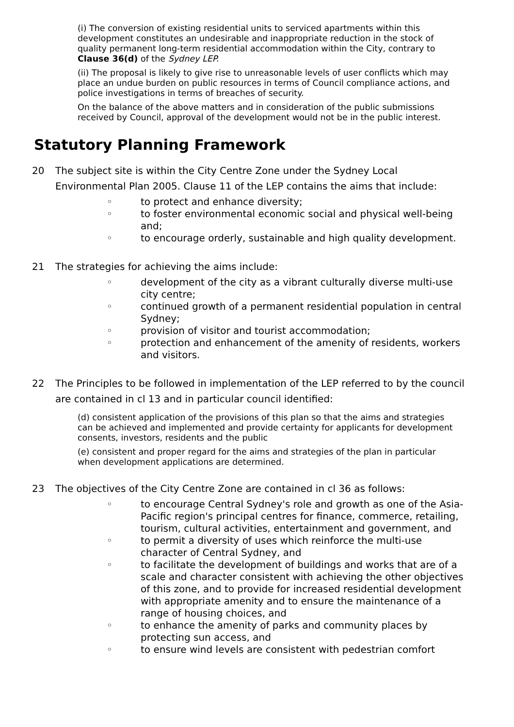(i) The conversion of existing residential units to serviced apartments within this development constitutes an undesirable and inappropriate reduction in the stock of quality permanent long-term residential accommodation within the City, contrary to Clause 36(d) of the Sydney LEP.
(ii) The proposal is likely to give rise to unreasonable levels of user conflicts which may place an undue burden on public resources in terms of Council compliance actions, and police investigations in terms of breaches of security.
On the balance of the above matters and in consideration of the public submissions received by Council, approval of the development would not be in the public interest.
Statutory Planning Framework
20 The subject site is within the City Centre Zone under the Sydney Local Environmental Plan 2005. Clause 11 of the LEP contains the aims that include:
◦ to protect and enhance diversity;
◦ to foster environmental economic social and physical well-being and;
◦ to encourage orderly, sustainable and high quality development.
21 The strategies for achieving the aims include:
◦ development of the city as a vibrant culturally diverse multi-use city centre;
◦ continued growth of a permanent residential population in central Sydney;
◦ provision of visitor and tourist accommodation;
◦ protection and enhancement of the amenity of residents, workers and visitors.
22 The Principles to be followed in implementation of the LEP referred to by the council are contained in cl 13 and in particular council identified:
(d) consistent application of the provisions of this plan so that the aims and strategies can be achieved and implemented and provide certainty for applicants for development consents, investors, residents and the public
(e) consistent and proper regard for the aims and strategies of the plan in particular when development applications are determined.
23 The objectives of the City Centre Zone are contained in cl 36 as follows:
◦ to encourage Central Sydney's role and growth as one of the Asia-Pacific region's principal centres for finance, commerce, retailing, tourism, cultural activities, entertainment and government, and
◦ to permit a diversity of uses which reinforce the multi-use character of Central Sydney, and
◦ to facilitate the development of buildings and works that are of a scale and character consistent with achieving the other objectives of this zone, and to provide for increased residential development with appropriate amenity and to ensure the maintenance of a range of housing choices, and
◦ to enhance the amenity of parks and community places by protecting sun access, and
◦ to ensure wind levels are consistent with pedestrian comfort